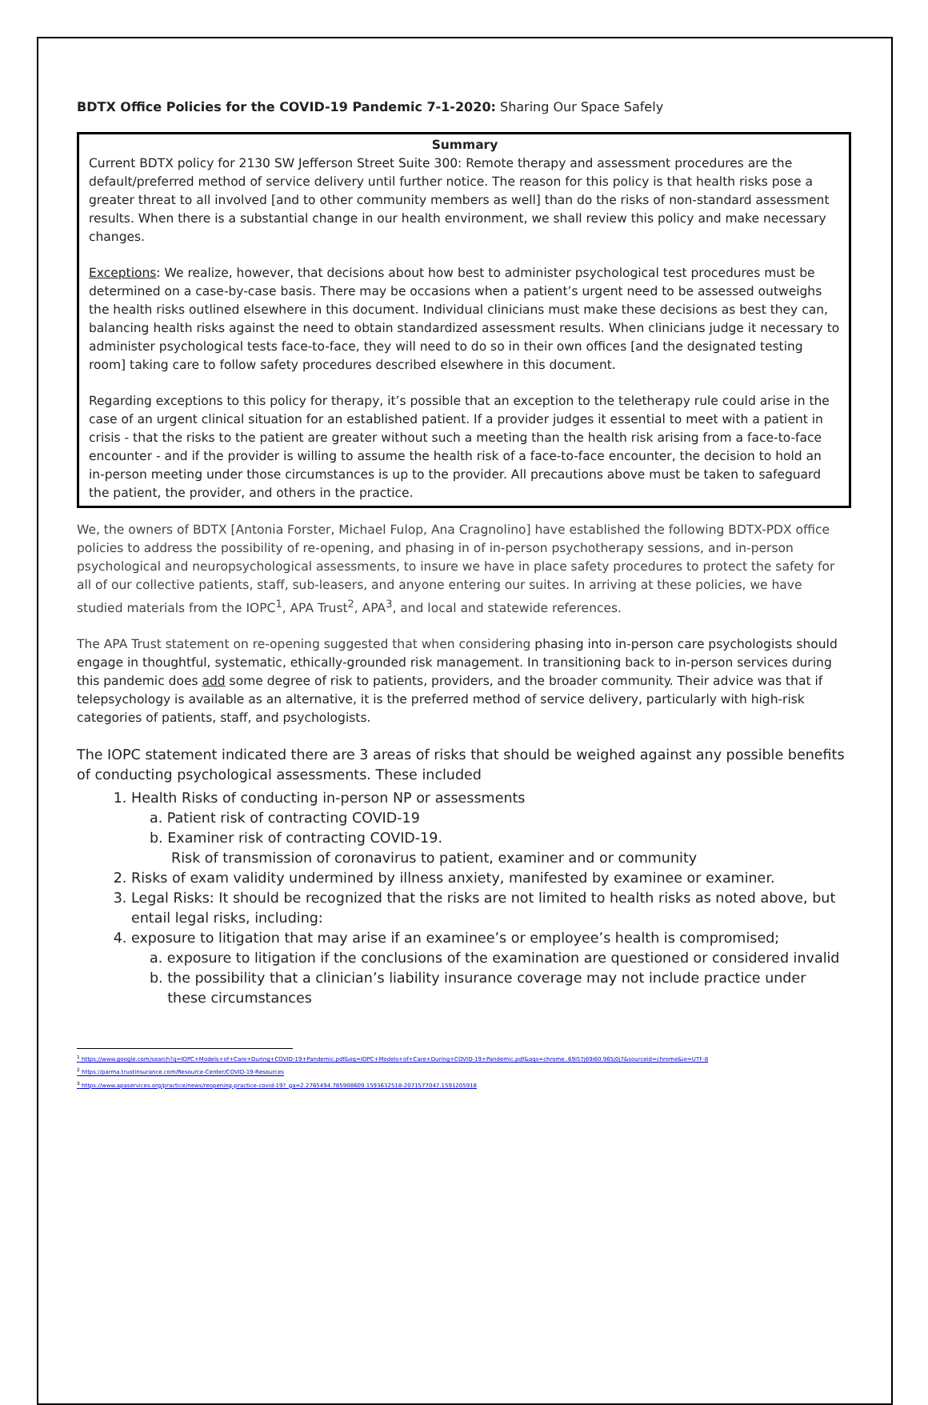BDTX Office Policies for the COVID-19 Pandemic 7-1-2020: Sharing Our Space Safely
Summary
Current BDTX policy for 2130 SW Jefferson Street Suite 300: Remote therapy and assessment procedures are the default/preferred method of service delivery until further notice. The reason for this policy is that health risks pose a greater threat to all involved [and to other community members as well] than do the risks of non-standard assessment results. When there is a substantial change in our health environment, we shall review this policy and make necessary changes.
Exceptions: We realize, however, that decisions about how best to administer psychological test procedures must be determined on a case-by-case basis. There may be occasions when a patient’s urgent need to be assessed outweighs the health risks outlined elsewhere in this document. Individual clinicians must make these decisions as best they can, balancing health risks against the need to obtain standardized assessment results. When clinicians judge it necessary to administer psychological tests face-to-face, they will need to do so in their own offices [and the designated testing room] taking care to follow safety procedures described elsewhere in this document.
Regarding exceptions to this policy for therapy, it’s possible that an exception to the teletherapy rule could arise in the case of an urgent clinical situation for an established patient. If a provider judges it essential to meet with a patient in crisis - that the risks to the patient are greater without such a meeting than the health risk arising from a face-to-face encounter - and if the provider is willing to assume the health risk of a face-to-face encounter, the decision to hold an in-person meeting under those circumstances is up to the provider. All precautions above must be taken to safeguard the patient, the provider, and others in the practice.
We, the owners of BDTX [Antonia Forster, Michael Fulop, Ana Cragnolino] have established the following BDTX-PDX office policies to address the possibility of re-opening, and phasing in of in-person psychotherapy sessions, and in-person psychological and neuropsychological assessments, to insure we have in place safety procedures to protect the safety for all of our collective patients, staff, sub-leasers, and anyone entering our suites. In arriving at these policies, we have studied materials from the IOPC<sup>1</sup>, APA Trust<sup>2</sup>, APA<sup>3</sup>, and local and statewide references.
The APA Trust statement on re-opening suggested that when considering phasing into in-person care psychologists should engage in thoughtful, systematic, ethically-grounded risk management. In transitioning back to in-person services during this pandemic does add some degree of risk to patients, providers, and the broader community. Their advice was that if telepsychology is available as an alternative, it is the preferred method of service delivery, particularly with high-risk categories of patients, staff, and psychologists.
The IOPC statement indicated there are 3 areas of risks that should be weighed against any possible benefits of conducting psychological assessments. These included
1. Health Risks of conducting in-person NP or assessments
a. Patient risk of contracting COVID-19
b. Examiner risk of contracting COVID-19.
Risk of transmission of coronavirus to patient, examiner and or community
2. Risks of exam validity undermined by illness anxiety, manifested by examinee or examiner.
3. Legal Risks: It should be recognized that the risks are not limited to health risks as noted above, but entail legal risks, including:
4. exposure to litigation that may arise if an examinee’s or employee’s health is compromised;
a. exposure to litigation if the conclusions of the examination are questioned or considered invalid
b. the possibility that a clinician’s liability insurance coverage may not include practice under
these circumstances
<sup>1</sup> https://www.google.com/search?q=IOPC+Models+of+Care+During+COVID-19+Pandemic.pdf&oq=IOPC+Models+of+Care+During+COVID-19+Pandemic.pdf&aqs=chrome..69i57j69i60.965j0j7&sourceid=chrome&ie=UTF-8
<sup>2</sup> https://parma.trustinsurance.com/Resource-Center/COVID-19-Resources
<sup>3</sup> https://www.apaservices.org/practice/news/reopening-practice-covid-19?_ga=2.2765494.785908609.1593632518-2071577047.1591205918